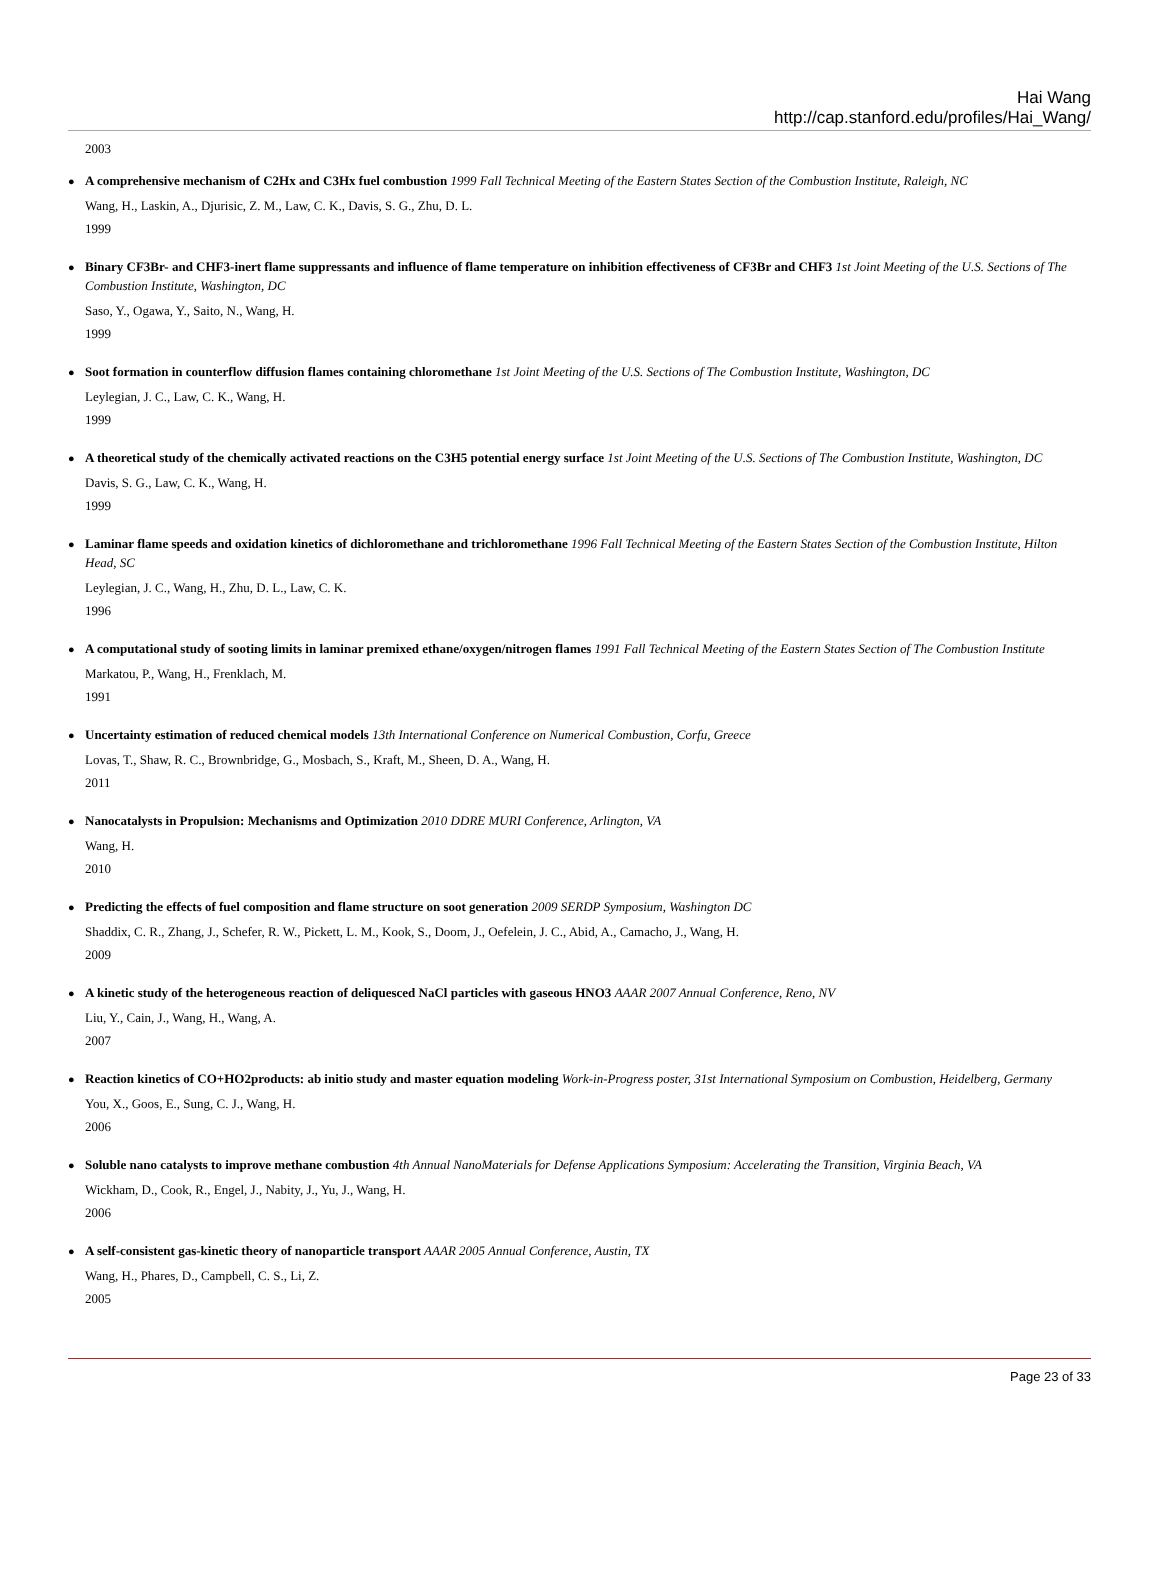Hai Wang
http://cap.stanford.edu/profiles/Hai_Wang/
2003
A comprehensive mechanism of C2Hx and C3Hx fuel combustion 1999 Fall Technical Meeting of the Eastern States Section of the Combustion Institute, Raleigh, NC
Wang, H., Laskin, A., Djurisic, Z. M., Law, C. K., Davis, S. G., Zhu, D. L.
1999
Binary CF3Br- and CHF3-inert flame suppressants and influence of flame temperature on inhibition effectiveness of CF3Br and CHF3 1st Joint Meeting of the U.S. Sections of The Combustion Institute, Washington, DC
Saso, Y., Ogawa, Y., Saito, N., Wang, H.
1999
Soot formation in counterflow diffusion flames containing chloromethane 1st Joint Meeting of the U.S. Sections of The Combustion Institute, Washington, DC
Leylegian, J. C., Law, C. K., Wang, H.
1999
A theoretical study of the chemically activated reactions on the C3H5 potential energy surface 1st Joint Meeting of the U.S. Sections of The Combustion Institute, Washington, DC
Davis, S. G., Law, C. K., Wang, H.
1999
Laminar flame speeds and oxidation kinetics of dichloromethane and trichloromethane 1996 Fall Technical Meeting of the Eastern States Section of the Combustion Institute, Hilton Head, SC
Leylegian, J. C., Wang, H., Zhu, D. L., Law, C. K.
1996
A computational study of sooting limits in laminar premixed ethane/oxygen/nitrogen flames 1991 Fall Technical Meeting of the Eastern States Section of The Combustion Institute
Markatou, P., Wang, H., Frenklach, M.
1991
Uncertainty estimation of reduced chemical models 13th International Conference on Numerical Combustion, Corfu, Greece
Lovas, T., Shaw, R. C., Brownbridge, G., Mosbach, S., Kraft, M., Sheen, D. A., Wang, H.
2011
Nanocatalysts in Propulsion: Mechanisms and Optimization 2010 DDRE MURI Conference, Arlington, VA
Wang, H.
2010
Predicting the effects of fuel composition and flame structure on soot generation 2009 SERDP Symposium, Washington DC
Shaddix, C. R., Zhang, J., Schefer, R. W., Pickett, L. M., Kook, S., Doom, J., Oefelein, J. C., Abid, A., Camacho, J., Wang, H.
2009
A kinetic study of the heterogeneous reaction of deliquesced NaCl particles with gaseous HNO3 AAAR 2007 Annual Conference, Reno, NV
Liu, Y., Cain, J., Wang, H., Wang, A.
2007
Reaction kinetics of CO+HO2products: ab initio study and master equation modeling Work-in-Progress poster, 31st International Symposium on Combustion, Heidelberg, Germany
You, X., Goos, E., Sung, C. J., Wang, H.
2006
Soluble nano catalysts to improve methane combustion 4th Annual NanoMaterials for Defense Applications Symposium: Accelerating the Transition, Virginia Beach, VA
Wickham, D., Cook, R., Engel, J., Nabity, J., Yu, J., Wang, H.
2006
A self-consistent gas-kinetic theory of nanoparticle transport AAAR 2005 Annual Conference, Austin, TX
Wang, H., Phares, D., Campbell, C. S., Li, Z.
2005
Page 23 of 33